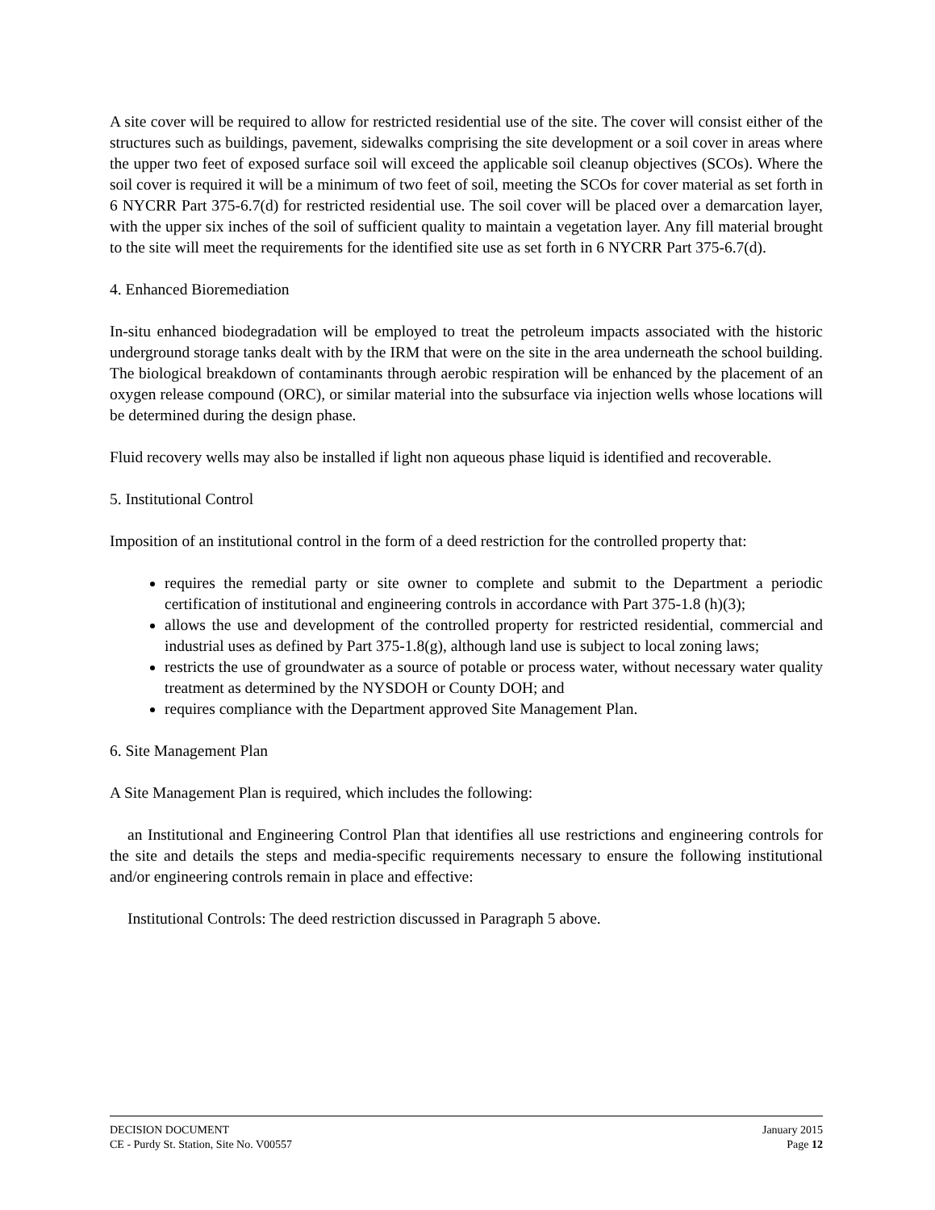A site cover will be required to allow for restricted residential use of the site. The cover will consist either of the structures such as buildings, pavement, sidewalks comprising the site development or a soil cover in areas where the upper two feet of exposed surface soil will exceed the applicable soil cleanup objectives (SCOs). Where the soil cover is required it will be a minimum of two feet of soil, meeting the SCOs for cover material as set forth in 6 NYCRR Part 375-6.7(d) for restricted residential use. The soil cover will be placed over a demarcation layer, with the upper six inches of the soil of sufficient quality to maintain a vegetation layer. Any fill material brought to the site will meet the requirements for the identified site use as set forth in 6 NYCRR Part 375-6.7(d).
4. Enhanced Bioremediation
In-situ enhanced biodegradation will be employed to treat the petroleum impacts associated with the historic underground storage tanks dealt with by the IRM that were on the site in the area underneath the school building. The biological breakdown of contaminants through aerobic respiration will be enhanced by the placement of an oxygen release compound (ORC), or similar material into the subsurface via injection wells whose locations will be determined during the design phase.
Fluid recovery wells may also be installed if light non aqueous phase liquid is identified and recoverable.
5. Institutional Control
Imposition of an institutional control in the form of a deed restriction for the controlled property that:
requires the remedial party or site owner to complete and submit to the Department a periodic certification of institutional and engineering controls in accordance with Part 375-1.8 (h)(3);
allows the use and development of the controlled property for restricted residential, commercial and industrial uses as defined by Part 375-1.8(g), although land use is subject to local zoning laws;
restricts the use of groundwater as a source of potable or process water, without necessary water quality treatment as determined by the NYSDOH or County DOH; and
requires compliance with the Department approved Site Management Plan.
6. Site Management Plan
A Site Management Plan is required, which includes the following:
an Institutional and Engineering Control Plan that identifies all use restrictions and engineering controls for the site and details the steps and media-specific requirements necessary to ensure the following institutional and/or engineering controls remain in place and effective:
Institutional Controls: The deed restriction discussed in Paragraph 5 above.
DECISION DOCUMENT January 2015
CE - Purdy St. Station, Site No. V00557 Page 12